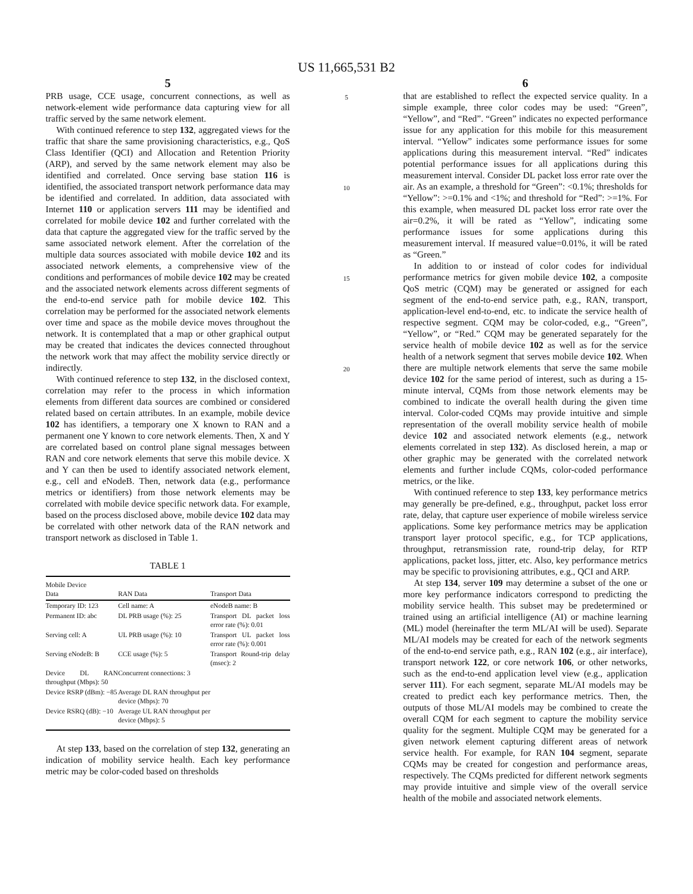US 11,665,531 B2
5
PRB usage, CCE usage, concurrent connections, as well as network-element wide performance data capturing view for all traffic served by the same network element.
With continued reference to step 132, aggregated views for the traffic that share the same provisioning characteristics, e.g., QoS Class Identifier (QCI) and Allocation and Retention Priority (ARP), and served by the same network element may also be identified and correlated. Once serving base station 116 is identified, the associated transport network performance data may be identified and correlated. In addition, data associated with Internet 110 or application servers 111 may be identified and correlated for mobile device 102 and further correlated with the data that capture the aggregated view for the traffic served by the same associated network element. After the correlation of the multiple data sources associated with mobile device 102 and its associated network elements, a comprehensive view of the conditions and performances of mobile device 102 may be created and the associated network elements across different segments of the end-to-end service path for mobile device 102. This correlation may be performed for the associated network elements over time and space as the mobile device moves throughout the network. It is contemplated that a map or other graphical output may be created that indicates the devices connected throughout the network work that may affect the mobility service directly or indirectly.
With continued reference to step 132, in the disclosed context, correlation may refer to the process in which information elements from different data sources are combined or considered related based on certain attributes. In an example, mobile device 102 has identifiers, a temporary one X known to RAN and a permanent one Y known to core network elements. Then, X and Y are correlated based on control plane signal messages between RAN and core network elements that serve this mobile device. X and Y can then be used to identify associated network element, e.g., cell and eNodeB. Then, network data (e.g., performance metrics or identifiers) from those network elements may be correlated with mobile device specific network data. For example, based on the process disclosed above, mobile device 102 data may be correlated with other network data of the RAN network and transport network as disclosed in Table 1.
TABLE 1
| Mobile Device Data | RAN Data | Transport Data |
| --- | --- | --- |
| Temporary ID: 123 | Cell name: A | eNodeB name: B |
| Permanent ID: abc | DL PRB usage (%): 25 | Transport DL packet loss error rate (%): 0.01 |
| Serving cell: A | UL PRB usage (%): 10 | Transport UL packet loss error rate (%): 0.001 |
| Serving eNodeB: B | CCE usage (%): 5 | Transport Round-trip delay (msec): 2 |
| Device DL RAN throughput (Mbps): 50 | Concurrent connections: 3 | |
| Device RSRP (dBm): −85 | Average DL RAN throughput per device (Mbps): 70 | |
| Device RSRQ (dB): −10 | Average UL RAN throughput per device (Mbps): 5 | |
At step 133, based on the correlation of step 132, generating an indication of mobility service health. Each key performance metric may be color-coded based on thresholds
5
10
15
20
6
that are established to reflect the expected service quality. In a simple example, three color codes may be used: “Green”, “Yellow”, and “Red”. “Green” indicates no expected performance issue for any application for this mobile for this measurement interval. “Yellow” indicates some performance issues for some applications during this measurement interval. “Red” indicates potential performance issues for all applications during this measurement interval. Consider DL packet loss error rate over the air. As an example, a threshold for “Green”: <0.1%; thresholds for “Yellow”: >=0.1% and <1%; and threshold for “Red”: >=1%. For this example, when measured DL packet loss error rate over the air=0.2%, it will be rated as “Yellow”, indicating some performance issues for some applications during this measurement interval. If measured value=0.01%, it will be rated as “Green.”
In addition to or instead of color codes for individual performance metrics for given mobile device 102, a composite QoS metric (CQM) may be generated or assigned for each segment of the end-to-end service path, e.g., RAN, transport, application-level end-to-end, etc. to indicate the service health of respective segment. CQM may be color-coded, e.g., “Green”, “Yellow”, or “Red.” CQM may be generated separately for the service health of mobile device 102 as well as for the service health of a network segment that serves mobile device 102. When there are multiple network elements that serve the same mobile device 102 for the same period of interest, such as during a 15-minute interval, CQMs from those network elements may be combined to indicate the overall health during the given time interval. Color-coded CQMs may provide intuitive and simple representation of the overall mobility service health of mobile device 102 and associated network elements (e.g., network elements correlated in step 132). As disclosed herein, a map or other graphic may be generated with the correlated network elements and further include CQMs, color-coded performance metrics, or the like.
With continued reference to step 133, key performance metrics may generally be pre-defined, e.g., throughput, packet loss error rate, delay, that capture user experience of mobile wireless service applications. Some key performance metrics may be application transport layer protocol specific, e.g., for TCP applications, throughput, retransmission rate, round-trip delay, for RTP applications, packet loss, jitter, etc. Also, key performance metrics may be specific to provisioning attributes, e.g., QCI and ARP.
At step 134, server 109 may determine a subset of the one or more key performance indicators correspond to predicting the mobility service health. This subset may be predetermined or trained using an artificial intelligence (AI) or machine learning (ML) model (hereinafter the term ML/AI will be used). Separate ML/AI models may be created for each of the network segments of the end-to-end service path, e.g., RAN 102 (e.g., air interface), transport network 122, or core network 106, or other networks, such as the end-to-end application level view (e.g., application server 111). For each segment, separate ML/AI models may be created to predict each key performance metrics. Then, the outputs of those ML/AI models may be combined to create the overall CQM for each segment to capture the mobility service quality for the segment. Multiple CQM may be generated for a given network element capturing different areas of network service health. For example, for RAN 104 segment, separate CQMs may be created for congestion and performance areas, respectively. The CQMs predicted for different network segments may provide intuitive and simple view of the overall service health of the mobile and associated network elements.